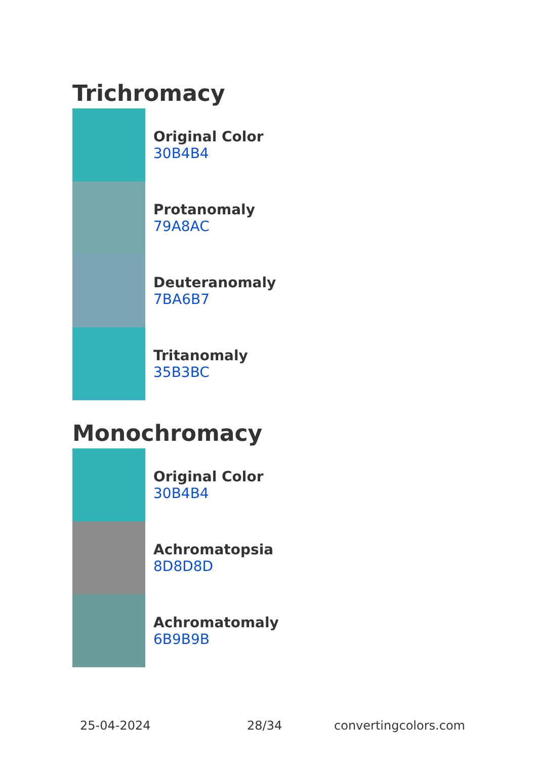Trichromacy
Original Color
30B4B4
Protanomaly
79A8AC
Deuteranomaly
7BA6B7
Tritanomaly
35B3BC
Monochromacy
Original Color
30B4B4
Achromatopsia
8D8D8D
Achromatomaly
6B9B9B
25-04-2024 28/34 convertingcolors.com